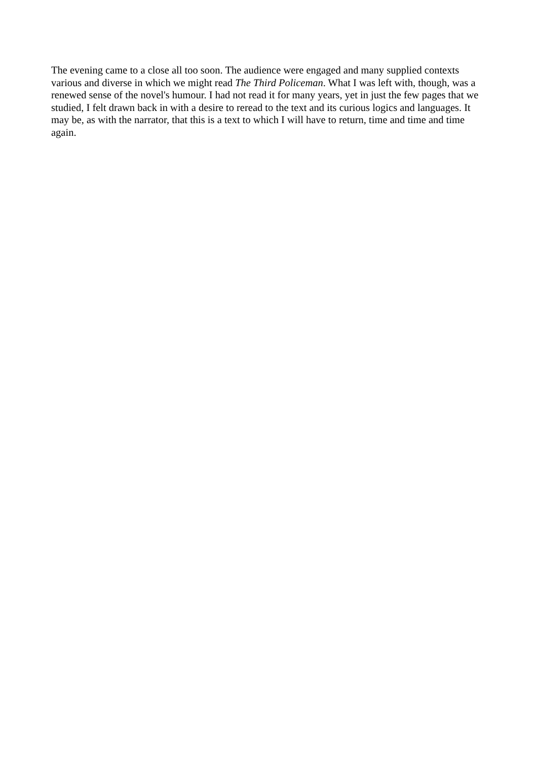The evening came to a close all too soon. The audience were engaged and many supplied contexts various and diverse in which we might read The Third Policeman. What I was left with, though, was a renewed sense of the novel's humour. I had not read it for many years, yet in just the few pages that we studied, I felt drawn back in with a desire to reread to the text and its curious logics and languages. It may be, as with the narrator, that this is a text to which I will have to return, time and time and time again.